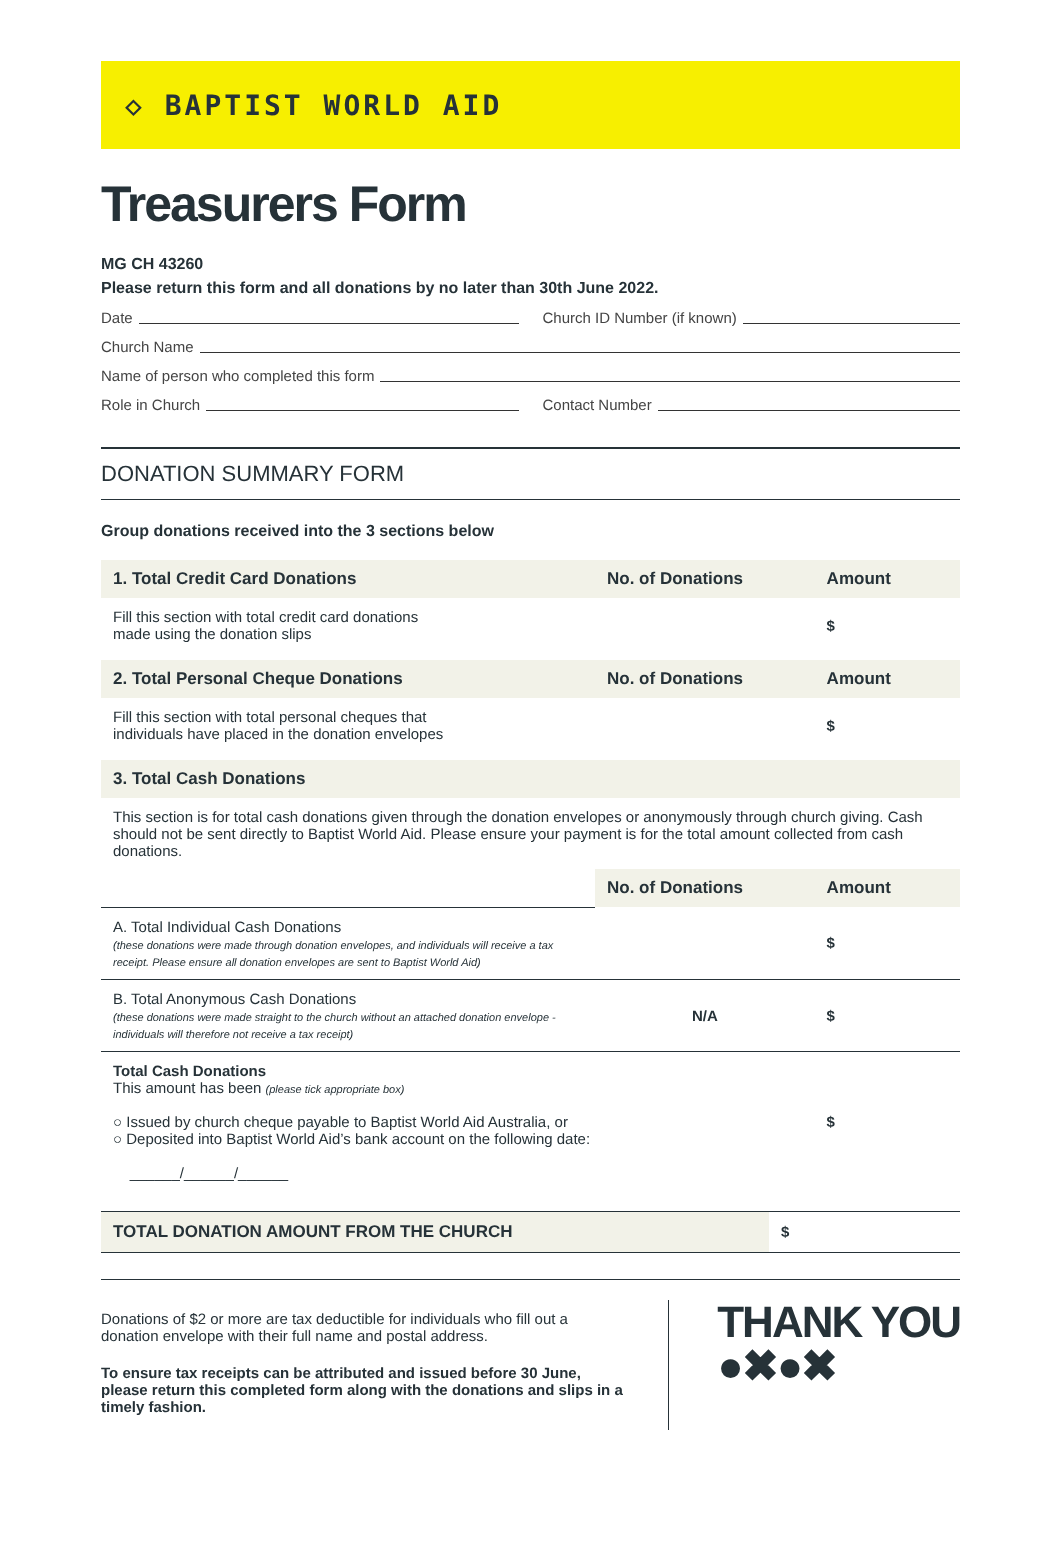◇ BAPTIST WORLD AID
Treasurers Form
MG CH 43260
Please return this form and all donations by no later than 30th June 2022.
Date Church ID Number (if known)
Church Name
Name of person who completed this form
Role in Church Contact Number
DONATION SUMMARY FORM
Group donations received into the 3 sections below
| 1. Total Credit Card Donations | No. of Donations | Amount |
| --- | --- | --- |
| Fill this section with total credit card donations made using the donation slips | | $ |
| 2. Total Personal Cheque Donations | No. of Donations | Amount |
| Fill this section with total personal cheques that individuals have placed in the donation envelopes | | $ |
| 3. Total Cash Donations | | |
| This section is for total cash donations given through the donation envelopes or anonymously through church giving. Cash should not be sent directly to Baptist World Aid. Please ensure your payment is for the total amount collected from cash donations. | | |
| | No. of Donations | Amount |
| A. Total Individual Cash Donations (these donations were made through donation envelopes, and individuals will receive a tax receipt. Please ensure all donation envelopes are sent to Baptist World Aid) | | $ |
| B. Total Anonymous Cash Donations (these donations were made straight to the church without an attached donation envelope - individuals will therefore not receive a tax receipt) | N/A | $ |
| Total Cash Donations This amount has been (please tick appropriate box) ○ Issued by church cheque payable to Baptist World Aid Australia, or ○ Deposited into Baptist World Aid’s bank account on the following date: ______/______/______ | | $ |
| TOTAL DONATION AMOUNT FROM THE CHURCH | $ |
Donations of $2 or more are tax deductible for individuals who fill out a donation envelope with their full name and postal address.
To ensure tax receipts can be attributed and issued before 30 June, please return this completed form along with the donations and slips in a timely fashion.
THANK YOU
●✖●✖